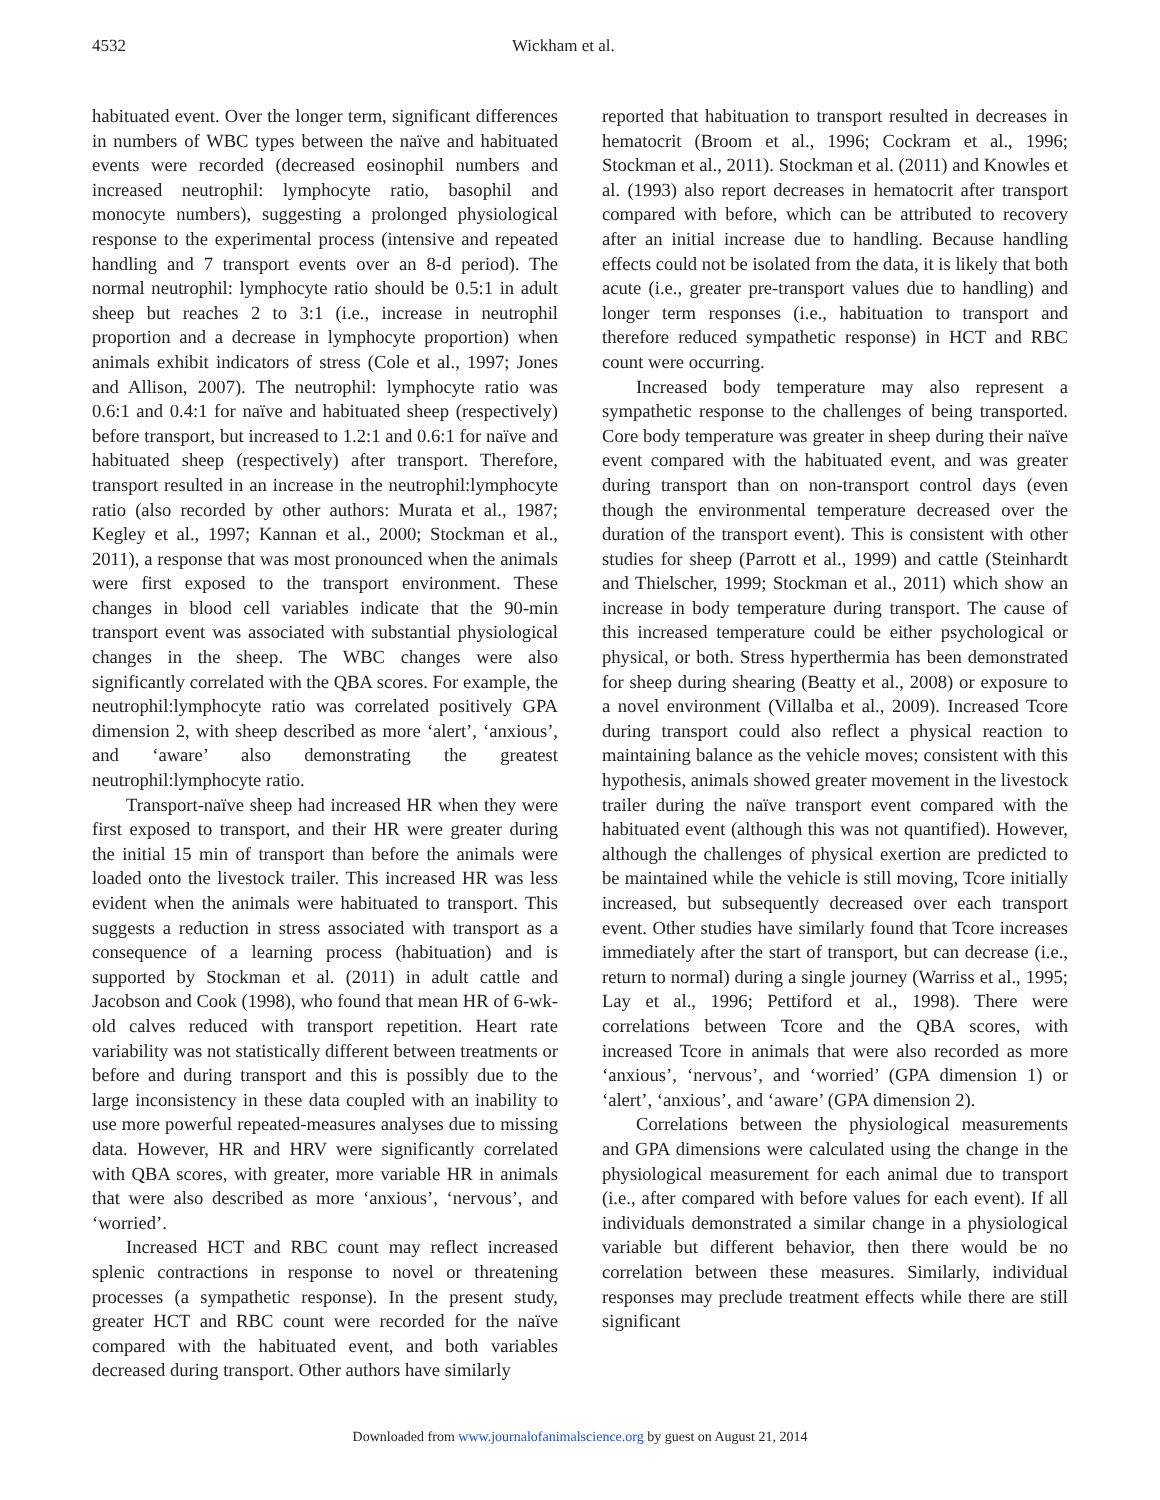4532 Wickham et al.
habituated event. Over the longer term, significant differences in numbers of WBC types between the naïve and habituated events were recorded (decreased eosinophil numbers and increased neutrophil: lymphocyte ratio, basophil and monocyte numbers), suggesting a prolonged physiological response to the experimental process (intensive and repeated handling and 7 transport events over an 8-d period). The normal neutrophil: lymphocyte ratio should be 0.5:1 in adult sheep but reaches 2 to 3:1 (i.e., increase in neutrophil proportion and a decrease in lymphocyte proportion) when animals exhibit indicators of stress (Cole et al., 1997; Jones and Allison, 2007). The neutrophil: lymphocyte ratio was 0.6:1 and 0.4:1 for naïve and habituated sheep (respectively) before transport, but increased to 1.2:1 and 0.6:1 for naïve and habituated sheep (respectively) after transport. Therefore, transport resulted in an increase in the neutrophil:lymphocyte ratio (also recorded by other authors: Murata et al., 1987; Kegley et al., 1997; Kannan et al., 2000; Stockman et al., 2011), a response that was most pronounced when the animals were first exposed to the transport environment. These changes in blood cell variables indicate that the 90-min transport event was associated with substantial physiological changes in the sheep. The WBC changes were also significantly correlated with the QBA scores. For example, the neutrophil:lymphocyte ratio was correlated positively GPA dimension 2, with sheep described as more ‘alert’, ‘anxious’, and ‘aware’ also demonstrating the greatest neutrophil:lymphocyte ratio.
Transport-naïve sheep had increased HR when they were first exposed to transport, and their HR were greater during the initial 15 min of transport than before the animals were loaded onto the livestock trailer. This increased HR was less evident when the animals were habituated to transport. This suggests a reduction in stress associated with transport as a consequence of a learning process (habituation) and is supported by Stockman et al. (2011) in adult cattle and Jacobson and Cook (1998), who found that mean HR of 6-wk-old calves reduced with transport repetition. Heart rate variability was not statistically different between treatments or before and during transport and this is possibly due to the large inconsistency in these data coupled with an inability to use more powerful repeated-measures analyses due to missing data. However, HR and HRV were significantly correlated with QBA scores, with greater, more variable HR in animals that were also described as more ‘anxious’, ‘nervous’, and ‘worried’.
Increased HCT and RBC count may reflect increased splenic contractions in response to novel or threatening processes (a sympathetic response). In the present study, greater HCT and RBC count were recorded for the naïve compared with the habituated event, and both variables decreased during transport. Other authors have similarly
reported that habituation to transport resulted in decreases in hematocrit (Broom et al., 1996; Cockram et al., 1996; Stockman et al., 2011). Stockman et al. (2011) and Knowles et al. (1993) also report decreases in hematocrit after transport compared with before, which can be attributed to recovery after an initial increase due to handling. Because handling effects could not be isolated from the data, it is likely that both acute (i.e., greater pre-transport values due to handling) and longer term responses (i.e., habituation to transport and therefore reduced sympathetic response) in HCT and RBC count were occurring.
Increased body temperature may also represent a sympathetic response to the challenges of being transported. Core body temperature was greater in sheep during their naïve event compared with the habituated event, and was greater during transport than on non-transport control days (even though the environmental temperature decreased over the duration of the transport event). This is consistent with other studies for sheep (Parrott et al., 1999) and cattle (Steinhardt and Thielscher, 1999; Stockman et al., 2011) which show an increase in body temperature during transport. The cause of this increased temperature could be either psychological or physical, or both. Stress hyperthermia has been demonstrated for sheep during shearing (Beatty et al., 2008) or exposure to a novel environment (Villalba et al., 2009). Increased Tcore during transport could also reflect a physical reaction to maintaining balance as the vehicle moves; consistent with this hypothesis, animals showed greater movement in the livestock trailer during the naïve transport event compared with the habituated event (although this was not quantified). However, although the challenges of physical exertion are predicted to be maintained while the vehicle is still moving, Tcore initially increased, but subsequently decreased over each transport event. Other studies have similarly found that Tcore increases immediately after the start of transport, but can decrease (i.e., return to normal) during a single journey (Warriss et al., 1995; Lay et al., 1996; Pettiford et al., 1998). There were correlations between Tcore and the QBA scores, with increased Tcore in animals that were also recorded as more ‘anxious’, ‘nervous’, and ‘worried’ (GPA dimension 1) or ‘alert’, ‘anxious’, and ‘aware’ (GPA dimension 2).
Correlations between the physiological measurements and GPA dimensions were calculated using the change in the physiological measurement for each animal due to transport (i.e., after compared with before values for each event). If all individuals demonstrated a similar change in a physiological variable but different behavior, then there would be no correlation between these measures. Similarly, individual responses may preclude treatment effects while there are still significant
Downloaded from www.journalofanimalscience.org by guest on August 21, 2014